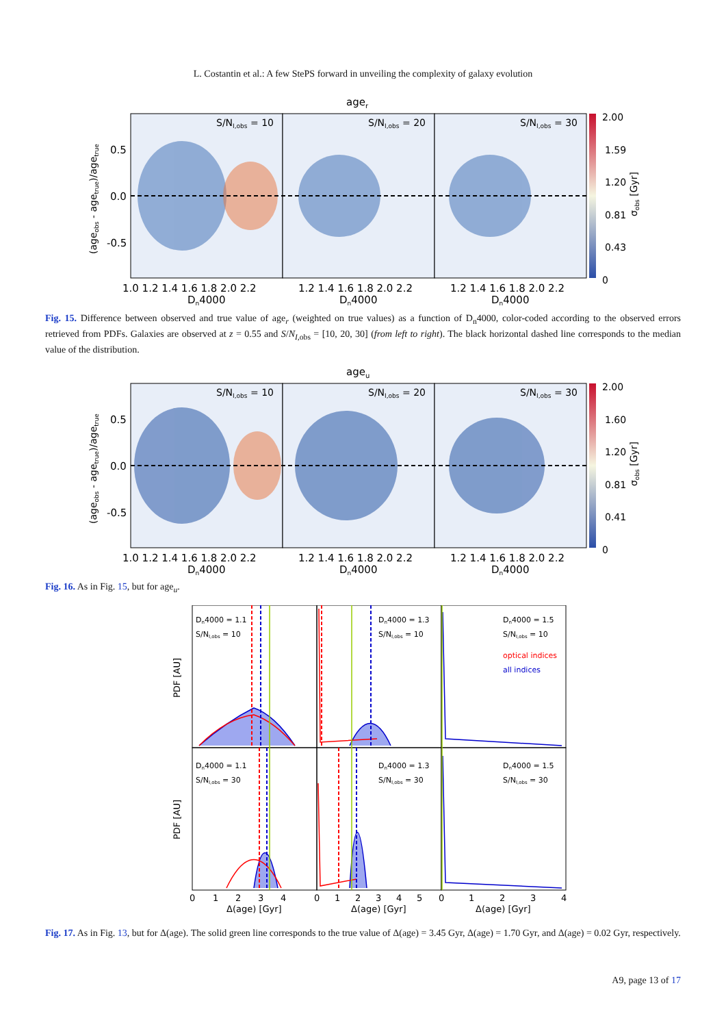L. Costantin et al.: A few StePS forward in unveiling the complexity of galaxy evolution
ager
S/NI,obs = 10
S/NI,obs = 20
S/NI,obs = 30
2.00
1.59
1.20
0.81
0.43
0
0.5
0.0
-0.5
(ageobs - agetrue)/agetrue
σobs [Gyr]
1.0 1.2 1.4 1.6 1.8 2.0 2.2
1.2 1.4 1.6 1.8 2.0 2.2
1.2 1.4 1.6 1.8 2.0 2.2
Dn4000
Dn4000
Dn4000
Fig. 15. Difference between observed and true value of age<sub>r</sub> (weighted on true values) as a function of D<sub>n</sub>4000, color-coded according to the observed errors retrieved from PDFs. Galaxies are observed at z = 0.55 and S/N<sub>I,obs</sub> = [10, 20, 30] (from left to right). The black horizontal dashed line corresponds to the median value of the distribution.
ageu
S/NI,obs = 10
S/NI,obs = 20
S/NI,obs = 30
2.00
1.60
1.20
0.81
0.41
0
0.5
0.0
-0.5
(ageobs - agetrue)/agetrue
σobs [Gyr]
1.0 1.2 1.4 1.6 1.8 2.0 2.2
1.2 1.4 1.6 1.8 2.0 2.2
1.2 1.4 1.6 1.8 2.0 2.2
Dn4000
Dn4000
Dn4000
Fig. 16. As in Fig. 15, but for age<sub>u</sub>.
Dn4000 = 1.1
S/NI,obs = 10
Dn4000 = 1.3
S/NI,obs = 10
Dn4000 = 1.5
S/NI,obs = 10
optical indices
all indices
Dn4000 = 1.1
S/NI,obs = 30
Dn4000 = 1.3
S/NI,obs = 30
Dn4000 = 1.5
S/NI,obs = 30
PDF [AU]
PDF [AU]
0
1
2
3
4
0
1
2
3
4
5
0
1
2
3
4
Δ(age) [Gyr]
Δ(age) [Gyr]
Δ(age) [Gyr]
Fig. 17. As in Fig. 13, but for Δ(age). The solid green line corresponds to the true value of Δ(age) = 3.45 Gyr, Δ(age) = 1.70 Gyr, and Δ(age) = 0.02 Gyr, respectively.
A9, page 13 of 17